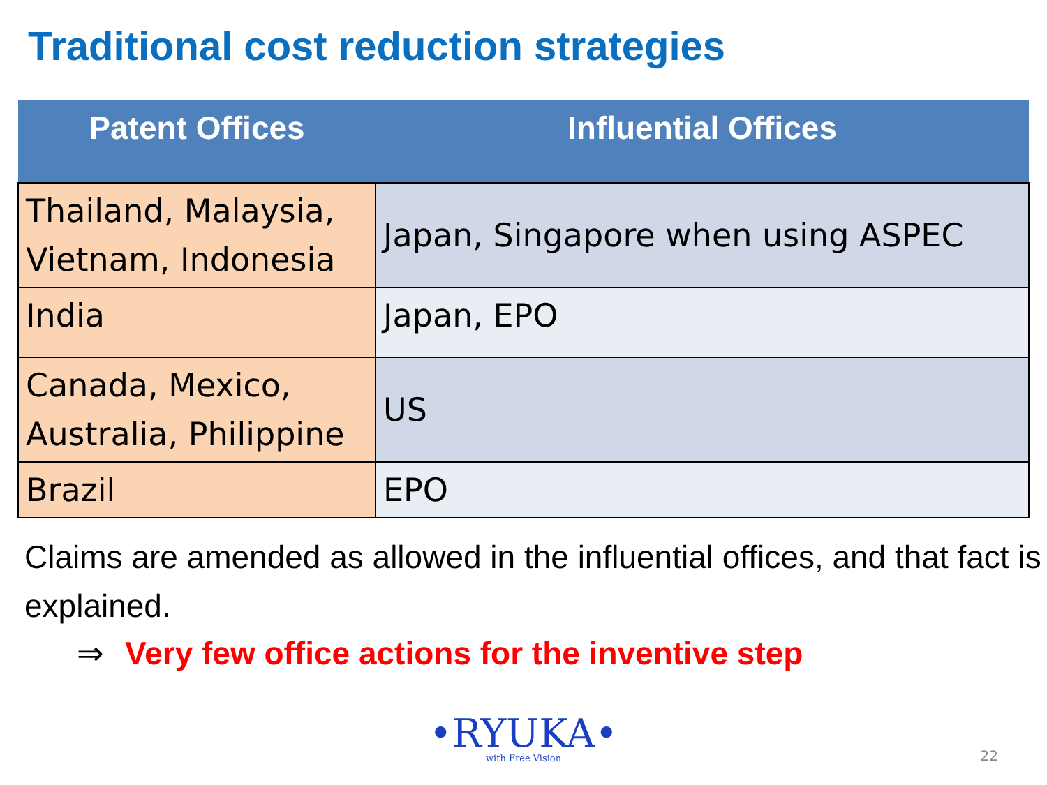Traditional cost reduction strategies
| Patent Offices | Influential Offices |
| --- | --- |
| Thailand, Malaysia, Vietnam, Indonesia | Japan, Singapore when using ASPEC |
| India | Japan, EPO |
| Canada, Mexico, Australia, Philippine | US |
| Brazil | EPO |
Claims are amended as allowed in the influential offices, and that fact is explained.
⇒ Very few office actions for the inventive step
•RYUKA•
with Free Vision
22